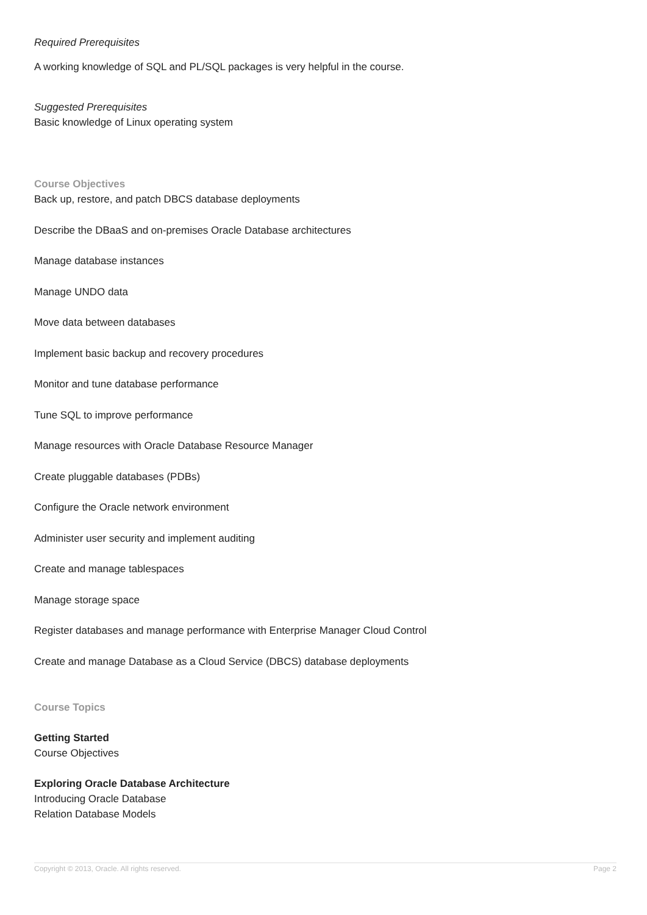Required Prerequisites
A working knowledge of SQL and PL/SQL packages is very helpful in the course.
Suggested Prerequisites
Basic knowledge of Linux operating system
Course Objectives
Back up, restore, and patch DBCS database deployments
Describe the DBaaS and on-premises Oracle Database architectures
Manage database instances
Manage UNDO data
Move data between databases
Implement basic backup and recovery procedures
Monitor and tune database performance
Tune SQL to improve performance
Manage resources with Oracle Database Resource Manager
Create pluggable databases (PDBs)
Configure the Oracle network environment
Administer user security and implement auditing
Create and manage tablespaces
Manage storage space
Register databases and manage performance with Enterprise Manager Cloud Control
Create and manage Database as a Cloud Service (DBCS) database deployments
Course Topics
Getting Started
Course Objectives
Exploring Oracle Database Architecture
Introducing Oracle Database
Relation Database Models
Copyright © 2013, Oracle. All rights reserved. Page 2